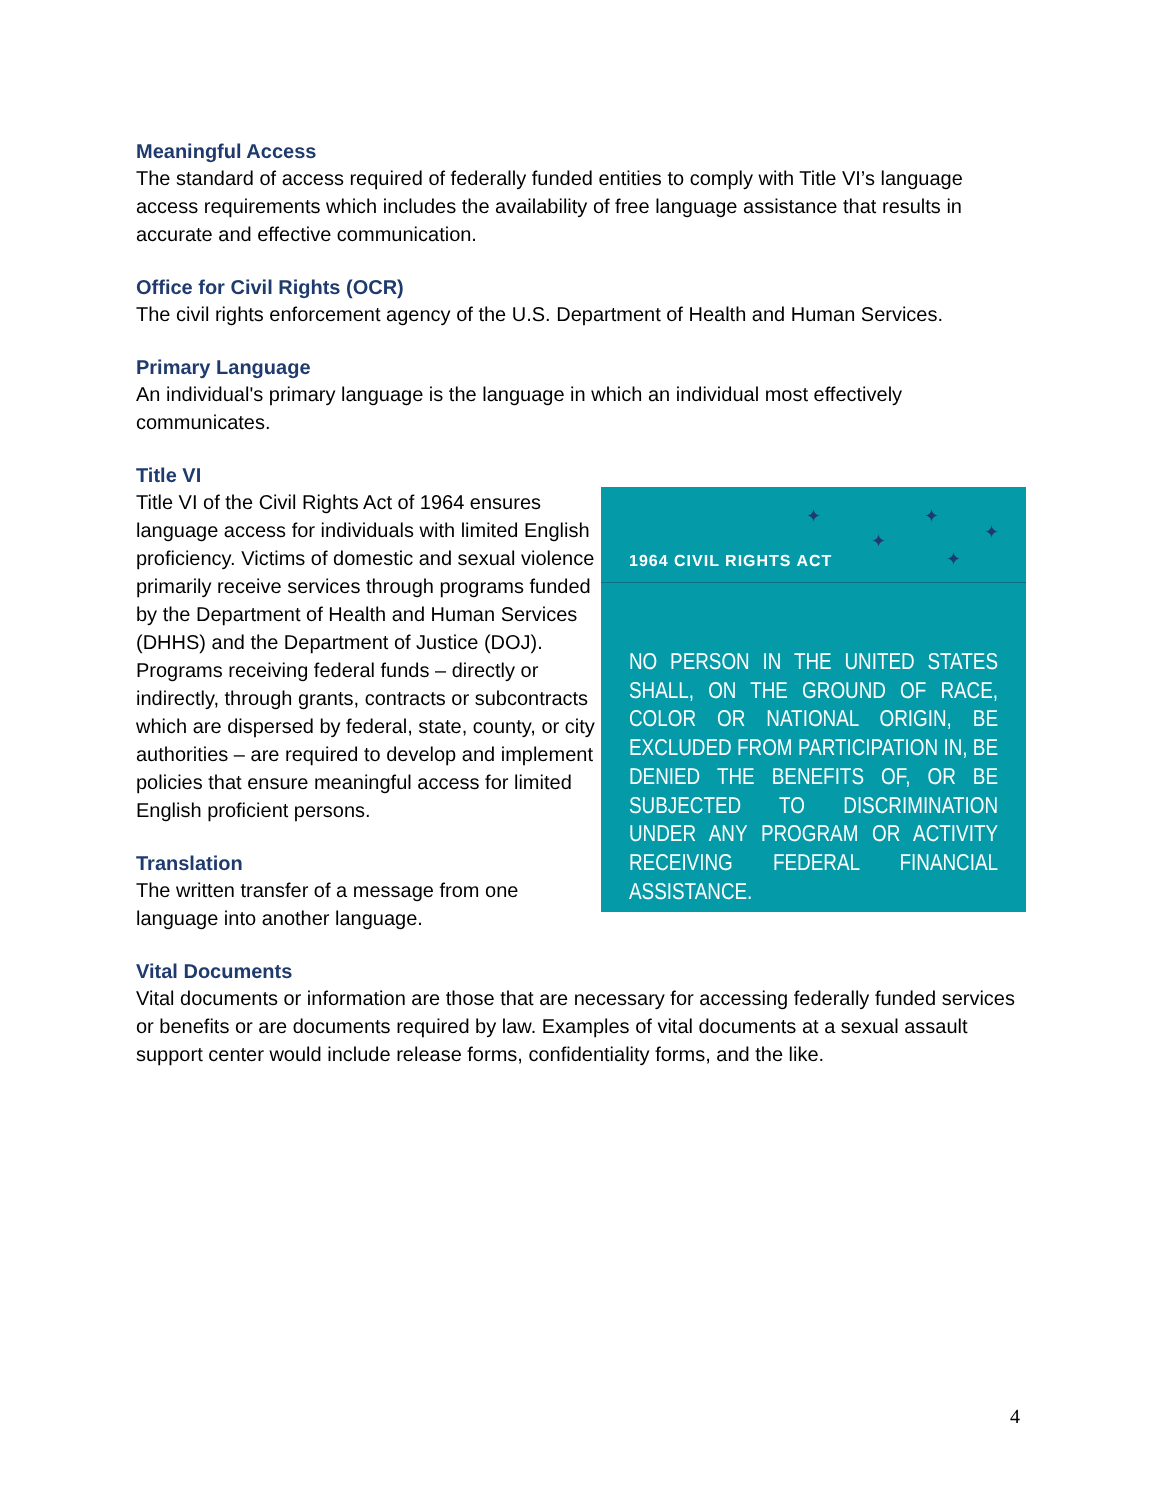Meaningful Access
The standard of access required of federally funded entities to comply with Title VI’s language access requirements which includes the availability of free language assistance that results in accurate and effective communication.
Office for Civil Rights (OCR)
The civil rights enforcement agency of the U.S. Department of Health and Human Services.
Primary Language
An individual's primary language is the language in which an individual most effectively communicates.
Title VI
Title VI of the Civil Rights Act of 1964 ensures language access for individuals with limited English proficiency. Victims of domestic and sexual violence primarily receive services through programs funded by the Department of Health and Human Services (DHHS) and the Department of Justice (DOJ). Programs receiving federal funds – directly or indirectly, through grants, contracts or subcontracts which are dispersed by federal, state, county, or city authorities – are required to develop and implement policies that ensure meaningful access for limited English proficient persons.
Translation
The written transfer of a message from one language into another language.
✦ ✦
✦ ✦
✦
1964 CIVIL RIGHTS ACT
NO PERSON IN THE UNITED STATES SHALL, ON THE GROUND OF RACE, COLOR OR NATIONAL ORIGIN, BE EXCLUDED FROM PARTICIPATION IN, BE DENIED THE BENEFITS OF, OR BE SUBJECTED TO DISCRIMINATION UNDER ANY PROGRAM OR ACTIVITY RECEIVING FEDERAL FINANCIAL ASSISTANCE.
Vital Documents
Vital documents or information are those that are necessary for accessing federally funded services or benefits or are documents required by law. Examples of vital documents at a sexual assault support center would include release forms, confidentiality forms, and the like.
4